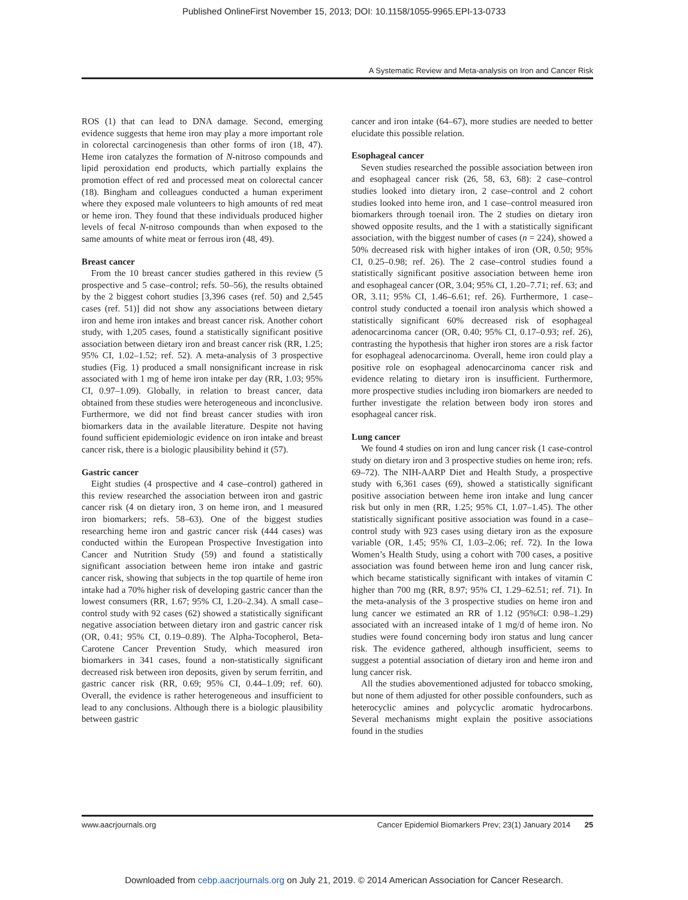Published OnlineFirst November 15, 2013; DOI: 10.1158/1055-9965.EPI-13-0733
A Systematic Review and Meta-analysis on Iron and Cancer Risk
ROS (1) that can lead to DNA damage. Second, emerging evidence suggests that heme iron may play a more important role in colorectal carcinogenesis than other forms of iron (18, 47). Heme iron catalyzes the formation of N-nitroso compounds and lipid peroxidation end products, which partially explains the promotion effect of red and processed meat on colorectal cancer (18). Bingham and colleagues conducted a human experiment where they exposed male volunteers to high amounts of red meat or heme iron. They found that these individuals produced higher levels of fecal N-nitroso compounds than when exposed to the same amounts of white meat or ferrous iron (48, 49).
Breast cancer
From the 10 breast cancer studies gathered in this review (5 prospective and 5 case–control; refs. 50–56), the results obtained by the 2 biggest cohort studies [3,396 cases (ref. 50) and 2,545 cases (ref. 51)] did not show any associations between dietary iron and heme iron intakes and breast cancer risk. Another cohort study, with 1,205 cases, found a statistically significant positive association between dietary iron and breast cancer risk (RR, 1.25; 95% CI, 1.02–1.52; ref. 52). A meta-analysis of 3 prospective studies (Fig. 1) produced a small nonsignificant increase in risk associated with 1 mg of heme iron intake per day (RR, 1.03; 95% CI, 0.97–1.09). Globally, in relation to breast cancer, data obtained from these studies were heterogeneous and inconclusive. Furthermore, we did not find breast cancer studies with iron biomarkers data in the available literature. Despite not having found sufficient epidemiologic evidence on iron intake and breast cancer risk, there is a biologic plausibility behind it (57).
Gastric cancer
Eight studies (4 prospective and 4 case–control) gathered in this review researched the association between iron and gastric cancer risk (4 on dietary iron, 3 on heme iron, and 1 measured iron biomarkers; refs. 58–63). One of the biggest studies researching heme iron and gastric cancer risk (444 cases) was conducted within the European Prospective Investigation into Cancer and Nutrition Study (59) and found a statistically significant association between heme iron intake and gastric cancer risk, showing that subjects in the top quartile of heme iron intake had a 70% higher risk of developing gastric cancer than the lowest consumers (RR, 1.67; 95% CI, 1.20–2.34). A small case–control study with 92 cases (62) showed a statistically significant negative association between dietary iron and gastric cancer risk (OR, 0.41; 95% CI, 0.19–0.89). The Alpha-Tocopherol, Beta-Carotene Cancer Prevention Study, which measured iron biomarkers in 341 cases, found a non-statistically significant decreased risk between iron deposits, given by serum ferritin, and gastric cancer risk (RR, 0.69; 95% CI, 0.44–1.09; ref. 60). Overall, the evidence is rather heterogeneous and insufficient to lead to any conclusions. Although there is a biologic plausibility between gastric
cancer and iron intake (64–67), more studies are needed to better elucidate this possible relation.
Esophageal cancer
Seven studies researched the possible association between iron and esophageal cancer risk (26, 58, 63, 68): 2 case–control studies looked into dietary iron, 2 case–control and 2 cohort studies looked into heme iron, and 1 case–control measured iron biomarkers through toenail iron. The 2 studies on dietary iron showed opposite results, and the 1 with a statistically significant association, with the biggest number of cases (n = 224), showed a 50% decreased risk with higher intakes of iron (OR, 0.50; 95% CI, 0.25–0.98; ref. 26). The 2 case–control studies found a statistically significant positive association between heme iron and esophageal cancer (OR, 3.04; 95% CI, 1.20–7.71; ref. 63; and OR, 3.11; 95% CI, 1.46–6.61; ref. 26). Furthermore, 1 case–control study conducted a toenail iron analysis which showed a statistically significant 60% decreased risk of esophageal adenocarcinoma cancer (OR, 0.40; 95% CI, 0.17–0.93; ref. 26), contrasting the hypothesis that higher iron stores are a risk factor for esophageal adenocarcinoma. Overall, heme iron could play a positive role on esophageal adenocarcinoma cancer risk and evidence relating to dietary iron is insufficient. Furthermore, more prospective studies including iron biomarkers are needed to further investigate the relation between body iron stores and esophageal cancer risk.
Lung cancer
We found 4 studies on iron and lung cancer risk (1 case-control study on dietary iron and 3 prospective studies on heme iron; refs. 69–72). The NIH-AARP Diet and Health Study, a prospective study with 6,361 cases (69), showed a statistically significant positive association between heme iron intake and lung cancer risk but only in men (RR, 1.25; 95% CI, 1.07–1.45). The other statistically significant positive association was found in a case–control study with 923 cases using dietary iron as the exposure variable (OR, 1.45; 95% CI, 1.03–2.06; ref. 72). In the Iowa Women’s Health Study, using a cohort with 700 cases, a positive association was found between heme iron and lung cancer risk, which became statistically significant with intakes of vitamin C higher than 700 mg (RR, 8.97; 95% CI, 1.29–62.51; ref. 71). In the meta-analysis of the 3 prospective studies on heme iron and lung cancer we estimated an RR of 1.12 (95%CI: 0.98–1.29) associated with an increased intake of 1 mg/d of heme iron. No studies were found concerning body iron status and lung cancer risk. The evidence gathered, although insufficient, seems to suggest a potential association of dietary iron and heme iron and lung cancer risk.
All the studies abovementioned adjusted for tobacco smoking, but none of them adjusted for other possible confounders, such as heterocyclic amines and polycyclic aromatic hydrocarbons. Several mechanisms might explain the positive associations found in the studies
www.aacrjournals.org Cancer Epidemiol Biomarkers Prev; 23(1) January 2014 25
Downloaded from cebp.aacrjournals.org on July 21, 2019. © 2014 American Association for Cancer Research.